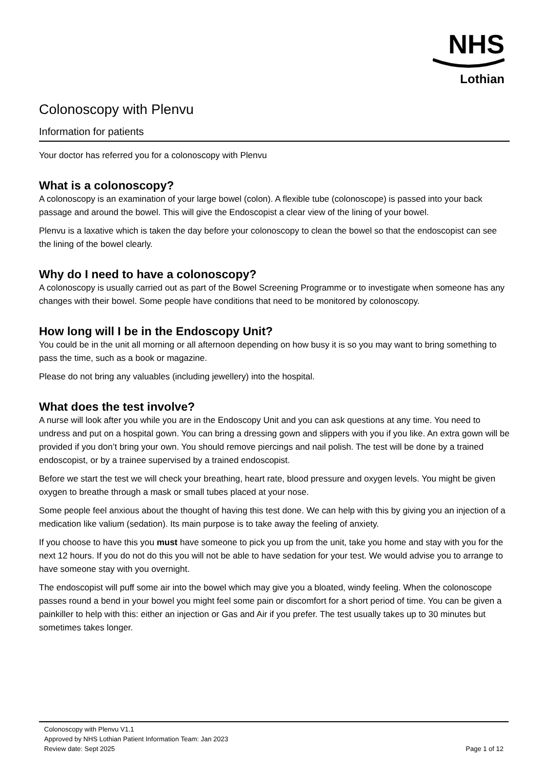NHS
Lothian
Colonoscopy with Plenvu
Information for patients
Your doctor has referred you for a colonoscopy with Plenvu
What is a colonoscopy?
A colonoscopy is an examination of your large bowel (colon). A flexible tube (colonoscope) is passed into your back passage and around the bowel. This will give the Endoscopist a clear view of the lining of your bowel.
Plenvu is a laxative which is taken the day before your colonoscopy to clean the bowel so that the endoscopist can see the lining of the bowel clearly.
Why do I need to have a colonoscopy?
A colonoscopy is usually carried out as part of the Bowel Screening Programme or to investigate when someone has any changes with their bowel. Some people have conditions that need to be monitored by colonoscopy.
How long will I be in the Endoscopy Unit?
You could be in the unit all morning or all afternoon depending on how busy it is so you may want to bring something to pass the time, such as a book or magazine.
Please do not bring any valuables (including jewellery) into the hospital.
What does the test involve?
A nurse will look after you while you are in the Endoscopy Unit and you can ask questions at any time. You need to undress and put on a hospital gown. You can bring a dressing gown and slippers with you if you like. An extra gown will be provided if you don’t bring your own. You should remove piercings and nail polish. The test will be done by a trained endoscopist, or by a trainee supervised by a trained endoscopist.
Before we start the test we will check your breathing, heart rate, blood pressure and oxygen levels. You might be given oxygen to breathe through a mask or small tubes placed at your nose.
Some people feel anxious about the thought of having this test done. We can help with this by giving you an injection of a medication like valium (sedation). Its main purpose is to take away the feeling of anxiety.
If you choose to have this you must have someone to pick you up from the unit, take you home and stay with you for the next 12 hours. If you do not do this you will not be able to have sedation for your test. We would advise you to arrange to have someone stay with you overnight.
The endoscopist will puff some air into the bowel which may give you a bloated, windy feeling. When the colonoscope passes round a bend in your bowel you might feel some pain or discomfort for a short period of time. You can be given a painkiller to help with this: either an injection or Gas and Air if you prefer. The test usually takes up to 30 minutes but sometimes takes longer.
Colonoscopy with Plenvu V1.1
Approved by NHS Lothian Patient Information Team: Jan 2023
Review date: Sept 2025 Page 1 of 12